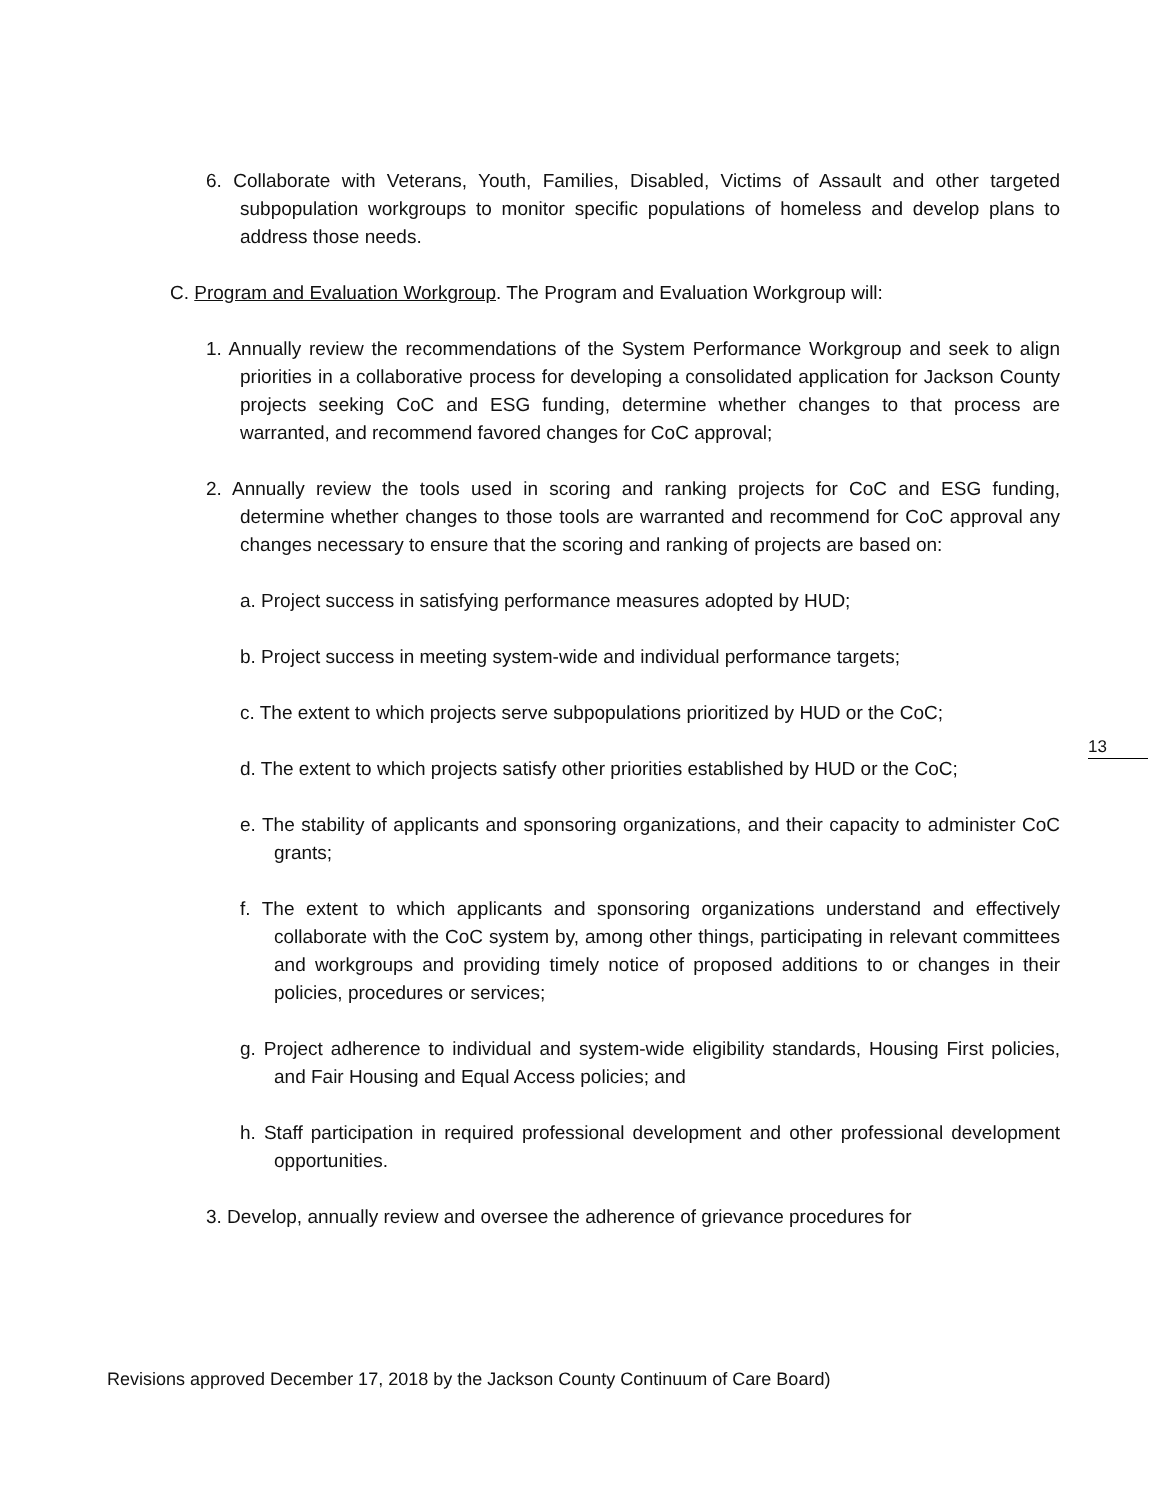6. Collaborate with Veterans, Youth, Families, Disabled, Victims of Assault and other targeted subpopulation workgroups to monitor specific populations of homeless and develop plans to address those needs.
C. Program and Evaluation Workgroup. The Program and Evaluation Workgroup will:
1. Annually review the recommendations of the System Performance Workgroup and seek to align priorities in a collaborative process for developing a consolidated application for Jackson County projects seeking CoC and ESG funding, determine whether changes to that process are warranted, and recommend favored changes for CoC approval;
2. Annually review the tools used in scoring and ranking projects for CoC and ESG funding, determine whether changes to those tools are warranted and recommend for CoC approval any changes necessary to ensure that the scoring and ranking of projects are based on:
a. Project success in satisfying performance measures adopted by HUD;
b. Project success in meeting system-wide and individual performance targets;
c. The extent to which projects serve subpopulations prioritized by HUD or the CoC;
d. The extent to which projects satisfy other priorities established by HUD or the CoC;
e. The stability of applicants and sponsoring organizations, and their capacity to administer CoC grants;
f. The extent to which applicants and sponsoring organizations understand and effectively collaborate with the CoC system by, among other things, participating in relevant committees and workgroups and providing timely notice of proposed additions to or changes in their policies, procedures or services;
g. Project adherence to individual and system-wide eligibility standards, Housing First policies, and Fair Housing and Equal Access policies; and
h. Staff participation in required professional development and other professional development opportunities.
3. Develop, annually review and oversee the adherence of grievance procedures for
13
Revisions approved December 17, 2018 by the Jackson County Continuum of Care Board)